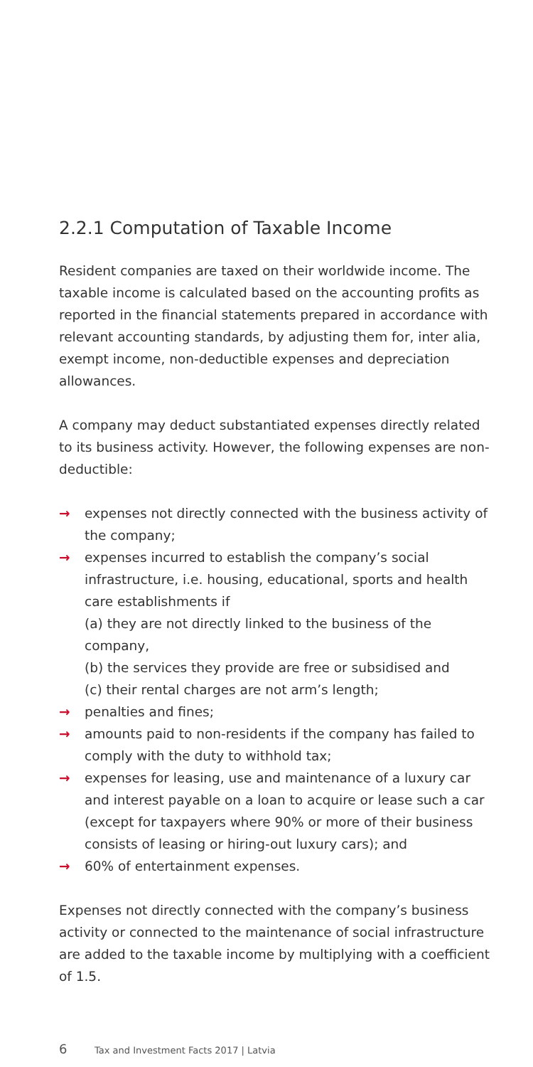2.2.1 Computation of Taxable Income
Resident companies are taxed on their worldwide income. The taxable income is calculated based on the accounting profits as reported in the financial statements prepared in accordance with relevant accounting standards, by adjusting them for, inter alia, exempt income, non-deductible expenses and depreciation allowances.
A company may deduct substantiated expenses directly related to its business activity. However, the following expenses are non-deductible:
→ expenses not directly connected with the business activity of the company;
→ expenses incurred to establish the company’s social infrastructure, i.e. housing, educational, sports and health care establishments if
(a) they are not directly linked to the business of the company,
(b) the services they provide are free or subsidised and
(c) their rental charges are not arm’s length;
→ penalties and fines;
→ amounts paid to non-residents if the company has failed to comply with the duty to withhold tax;
→ expenses for leasing, use and maintenance of a luxury car and interest payable on a loan to acquire or lease such a car (except for taxpayers where 90% or more of their business consists of leasing or hiring-out luxury cars); and
→ 60% of entertainment expenses.
Expenses not directly connected with the company’s business activity or connected to the maintenance of social infrastructure are added to the taxable income by multiplying with a coefficient of 1.5.
6 Tax and Investment Facts 2017 | Latvia